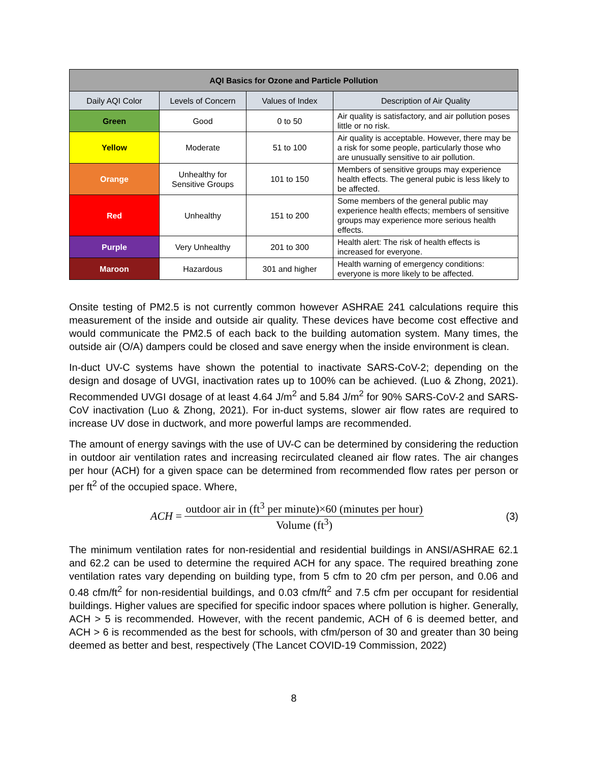| AQI Basics for Ozone and Particle Pollution | | | |
| --- | --- | --- | --- |
| Daily AQI Color | Levels of Concern | Values of Index | Description of Air Quality |
| Green | Good | 0 to 50 | Air quality is satisfactory, and air pollution poses little or no risk. |
| Yellow | Moderate | 51 to 100 | Air quality is acceptable. However, there may be a risk for some people, particularly those who are unusually sensitive to air pollution. |
| Orange | Unhealthy for Sensitive Groups | 101 to 150 | Members of sensitive groups may experience health effects. The general pubic is less likely to be affected. |
| Red | Unhealthy | 151 to 200 | Some members of the general public may experience health effects; members of sensitive groups may experience more serious health effects. |
| Purple | Very Unhealthy | 201 to 300 | Health alert: The risk of health effects is increased for everyone. |
| Maroon | Hazardous | 301 and higher | Health warning of emergency conditions: everyone is more likely to be affected. |
Onsite testing of PM2.5 is not currently common however ASHRAE 241 calculations require this measurement of the inside and outside air quality. These devices have become cost effective and would communicate the PM2.5 of each back to the building automation system. Many times, the outside air (O/A) dampers could be closed and save energy when the inside environment is clean.
In-duct UV-C systems have shown the potential to inactivate SARS-CoV-2; depending on the design and dosage of UVGI, inactivation rates up to 100% can be achieved. (Luo & Zhong, 2021). Recommended UVGI dosage of at least 4.64 J/m<sup>2</sup> and 5.84 J/m<sup>2</sup> for 90% SARS-CoV-2 and SARS-CoV inactivation (Luo & Zhong, 2021). For in-duct systems, slower air flow rates are required to increase UV dose in ductwork, and more powerful lamps are recommended.
The amount of energy savings with the use of UV-C can be determined by considering the reduction in outdoor air ventilation rates and increasing recirculated cleaned air flow rates. The air changes per hour (ACH) for a given space can be determined from recommended flow rates per person or per ft<sup>2</sup> of the occupied space. Where,
ACH = outdoor air in (ft<sup>3</sup> per minute)×60 (minutes per hour) Volume (ft<sup>3</sup>) (3)
The minimum ventilation rates for non-residential and residential buildings in ANSI/ASHRAE 62.1 and 62.2 can be used to determine the required ACH for any space. The required breathing zone ventilation rates vary depending on building type, from 5 cfm to 20 cfm per person, and 0.06 and 0.48 cfm/ft<sup>2</sup> for non-residential buildings, and 0.03 cfm/ft<sup>2</sup> and 7.5 cfm per occupant for residential buildings. Higher values are specified for specific indoor spaces where pollution is higher. Generally, ACH > 5 is recommended. However, with the recent pandemic, ACH of 6 is deemed better, and ACH > 6 is recommended as the best for schools, with cfm/person of 30 and greater than 30 being deemed as better and best, respectively (The Lancet COVID-19 Commission, 2022)
8